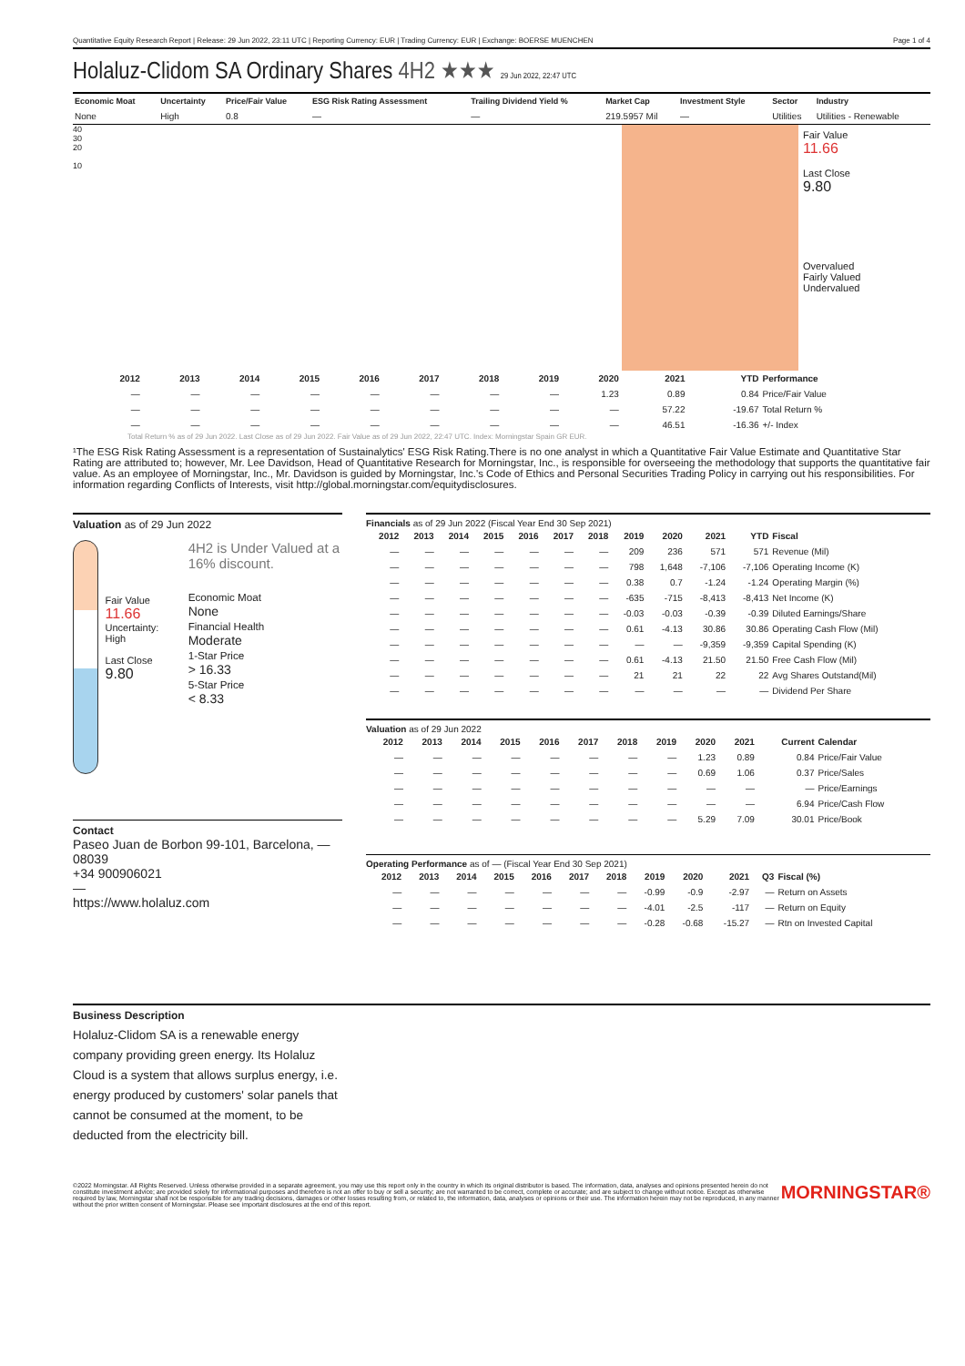Quantitative Equity Research Report | Release: 29 Jun 2022, 23:11 UTC | Reporting Currency: EUR | Trading Currency: EUR | Exchange: BOERSE MUENCHEN Page 1 of 4
Holaluz-Clidom SA Ordinary Shares 4H2 ★★★ 29 Jun 2022, 22:47 UTC
| Economic Moat | Uncertainty | Price/Fair Value | ESG Risk Rating Assessment | Trailing Dividend Yield % | Market Cap | Investment Style | Sector | Industry |
| None | High | 0.8 | — | — | 219.5957 Mil | — | Utilities | Utilities - Renewable |
40
30
20
10
Fair Value
11.66
Last Close
9.80
Overvalued
Fairly Valued
Undervalued
| | 2012 | 2013 | 2014 | 2015 | 2016 | 2017 | 2018 | 2019 | 2020 | 2021 | YTD | Performance |
| --- | --- | --- | --- | --- | --- | --- | --- | --- | --- | --- | --- | --- |
| | — | — | — | — | — | — | — | — | 1.23 | 0.89 | 0.84 | Price/Fair Value |
| | — | — | — | — | — | — | — | — | — | 57.22 | -19.67 | Total Return % |
| | — | — | — | — | — | — | — | — | — | 46.51 | -16.36 | +/- Index |
Total Return % as of 29 Jun 2022. Last Close as of 29 Jun 2022. Fair Value as of 29 Jun 2022, 22:47 UTC. Index: Morningstar Spain GR EUR.
¹The ESG Risk Rating Assessment is a representation of Sustainalytics' ESG Risk Rating.There is no one analyst in which a Quantitative Fair Value Estimate and Quantitative Star Rating are attributed to; however, Mr. Lee Davidson, Head of Quantitative Research for Morningstar, Inc., is responsible for overseeing the methodology that supports the quantitative fair value. As an employee of Morningstar, Inc., Mr. Davidson is guided by Morningstar, Inc.'s Code of Ethics and Personal Securities Trading Policy in carrying out his responsibilities. For information regarding Conflicts of Interests, visit http://global.morningstar.com/equitydisclosures.
Valuation as of 29 Jun 2022
Fair Value
11.66
Uncertainty: High
Last Close
9.80
4H2 is Under Valued at a 16% discount.
Economic Moat
None
Financial Health
Moderate
1-Star Price
> 16.33
5-Star Price
< 8.33
Contact
Paseo Juan de Borbon 99-101, Barcelona, — 08039
+34 900906021
—
https://www.holaluz.com
Financials as of 29 Jun 2022 (Fiscal Year End 30 Sep 2021)
| 2012 | 2013 | 2014 | 2015 | 2016 | 2017 | 2018 | 2019 | 2020 | 2021 | YTD | Fiscal |
| --- | --- | --- | --- | --- | --- | --- | --- | --- | --- | --- | --- |
| — | — | — | — | — | — | — | 209 | 236 | 571 | 571 | Revenue (Mil) |
| — | — | — | — | — | — | — | 798 | 1,648 | -7,106 | -7,106 | Operating Income (K) |
| — | — | — | — | — | — | — | 0.38 | 0.7 | -1.24 | -1.24 | Operating Margin (%) |
| — | — | — | — | — | — | — | -635 | -715 | -8,413 | -8,413 | Net Income (K) |
| — | — | — | — | — | — | — | -0.03 | -0.03 | -0.39 | -0.39 | Diluted Earnings/Share |
| — | — | — | — | — | — | — | 0.61 | -4.13 | 30.86 | 30.86 | Operating Cash Flow (Mil) |
| — | — | — | — | — | — | — | — | — | -9,359 | -9,359 | Capital Spending (K) |
| — | — | — | — | — | — | — | 0.61 | -4.13 | 21.50 | 21.50 | Free Cash Flow (Mil) |
| — | — | — | — | — | — | — | 21 | 21 | 22 | 22 | Avg Shares Outstand(Mil) |
| — | — | — | — | — | — | — | — | — | — | — | Dividend Per Share |
Valuation as of 29 Jun 2022
| 2012 | 2013 | 2014 | 2015 | 2016 | 2017 | 2018 | 2019 | 2020 | 2021 | Current | Calendar |
| --- | --- | --- | --- | --- | --- | --- | --- | --- | --- | --- | --- |
| — | — | — | — | — | — | — | — | 1.23 | 0.89 | 0.84 | Price/Fair Value |
| — | — | — | — | — | — | — | — | 0.69 | 1.06 | 0.37 | Price/Sales |
| — | — | — | — | — | — | — | — | — | — | — | Price/Earnings |
| — | — | — | — | — | — | — | — | — | — | 6.94 | Price/Cash Flow |
| — | — | — | — | — | — | — | — | 5.29 | 7.09 | 30.01 | Price/Book |
Operating Performance as of — (Fiscal Year End 30 Sep 2021)
| 2012 | 2013 | 2014 | 2015 | 2016 | 2017 | 2018 | 2019 | 2020 | 2021 | Q3 | Fiscal (%) |
| --- | --- | --- | --- | --- | --- | --- | --- | --- | --- | --- | --- |
| — | — | — | — | — | — | — | -0.99 | -0.9 | -2.97 | — | Return on Assets |
| — | — | — | — | — | — | — | -4.01 | -2.5 | -117 | — | Return on Equity |
| — | — | — | — | — | — | — | -0.28 | -0.68 | -15.27 | — | Rtn on Invested Capital |
Business Description
Holaluz-Clidom SA is a renewable energy company providing green energy. Its Holaluz Cloud is a system that allows surplus energy, i.e. energy produced by customers' solar panels that cannot be consumed at the moment, to be deducted from the electricity bill.
©2022 Morningstar. All Rights Reserved. Unless otherwise provided in a separate agreement, you may use this report only in the country in which its original distributor is based. The information, data, analyses and opinions presented herein do not constitute investment advice; are provided solely for informational purposes and therefore is not an offer to buy or sell a security; are not warranted to be correct, complete or accurate; and are subject to change without notice. Except as otherwise required by law, Morningstar shall not be responsible for any trading decisions, damages or other losses resulting from, or related to, the information, data, analyses or opinions or their use. The information herein may not be reproduced, in any manner without the prior written consent of Morningstar. Please see important disclosures at the end of this report. MORNINGSTAR®